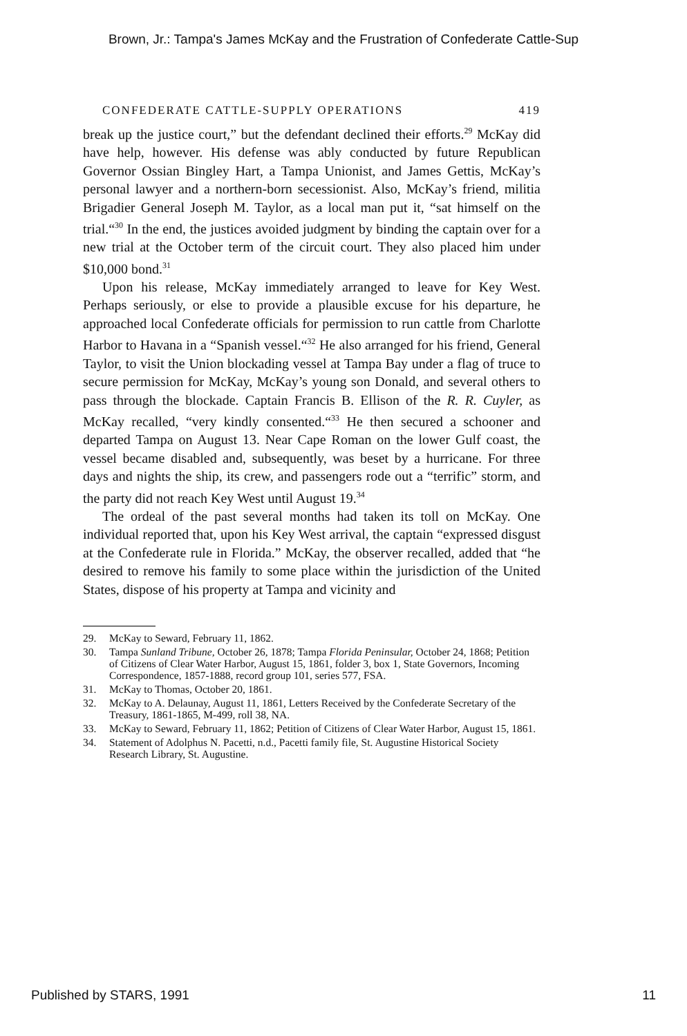Brown, Jr.: Tampa's James McKay and the Frustration of Confederate Cattle-Sup
CONFEDERATE CATTLE-SUPPLY OPERATIONS 419
break up the justice court,” but the defendant declined their efforts.<sup>29</sup> McKay did have help, however. His defense was ably conducted by future Republican Governor Ossian Bingley Hart, a Tampa Unionist, and James Gettis, McKay’s personal lawyer and a northern-born secessionist. Also, McKay’s friend, militia Brigadier General Joseph M. Taylor, as a local man put it, “sat himself on the trial.“<sup>30</sup> In the end, the justices avoided judgment by binding the captain over for a new trial at the October term of the circuit court. They also placed him under $10,000 bond.<sup>31</sup>
Upon his release, McKay immediately arranged to leave for Key West. Perhaps seriously, or else to provide a plausible excuse for his departure, he approached local Confederate officials for permission to run cattle from Charlotte Harbor to Havana in a “Spanish vessel.“<sup>32</sup> He also arranged for his friend, General Taylor, to visit the Union blockading vessel at Tampa Bay under a flag of truce to secure permission for McKay, McKay’s young son Donald, and several others to pass through the blockade. Captain Francis B. Ellison of the R. R. Cuyler, as McKay recalled, “very kindly consented.“<sup>33</sup> He then secured a schooner and departed Tampa on August 13. Near Cape Roman on the lower Gulf coast, the vessel became disabled and, subsequently, was beset by a hurricane. For three days and nights the ship, its crew, and passengers rode out a “terrific” storm, and the party did not reach Key West until August 19.<sup>34</sup>
The ordeal of the past several months had taken its toll on McKay. One individual reported that, upon his Key West arrival, the captain “expressed disgust at the Confederate rule in Florida.” McKay, the observer recalled, added that “he desired to remove his family to some place within the jurisdiction of the United States, dispose of his property at Tampa and vicinity and
29. McKay to Seward, February 11, 1862.
30. Tampa Sunland Tribune, October 26, 1878; Tampa Florida Peninsular, October 24, 1868; Petition of Citizens of Clear Water Harbor, August 15, 1861, folder 3, box 1, State Governors, Incoming Correspondence, 1857-1888, record group 101, series 577, FSA.
31. McKay to Thomas, October 20, 1861.
32. McKay to A. Delaunay, August 11, 1861, Letters Received by the Confederate Secretary of the Treasury, 1861-1865, M-499, roll 38, NA.
33. McKay to Seward, February 11, 1862; Petition of Citizens of Clear Water Harbor, August 15, 1861.
34. Statement of Adolphus N. Pacetti, n.d., Pacetti family file, St. Augustine Historical Society Research Library, St. Augustine.
Published by STARS, 1991 11